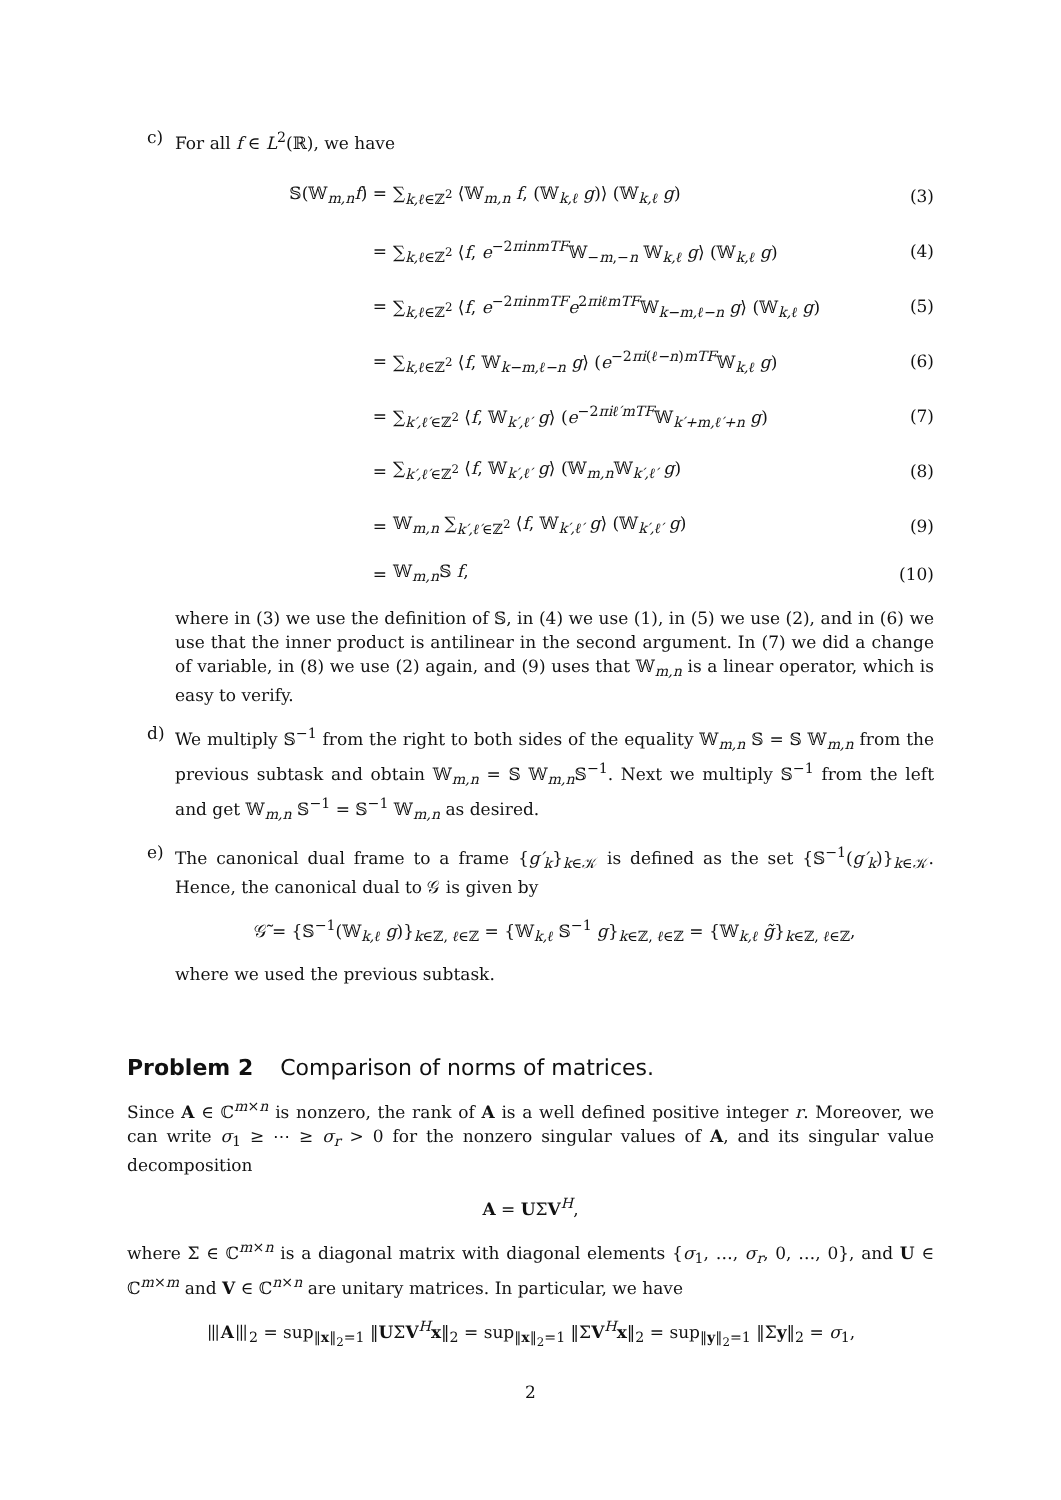c) For all f ∈ L<sup>2</sup>(ℝ), we have
𝕊(𝕎<sub>m,n</sub>f) =
∑<sub>k,ℓ∈ℤ<sup>2</sup></sub> ⟨𝕎<sub>m,n</sub> f, (𝕎<sub>k,ℓ</sub> g)⟩ (𝕎<sub>k,ℓ</sub> g)
(3)
=
∑<sub>k,ℓ∈ℤ<sup>2</sup></sub> ⟨f, e<sup>−2πinmTF</sup>𝕎<sub>−m,−n</sub> 𝕎<sub>k,ℓ</sub> g⟩ (𝕎<sub>k,ℓ</sub> g)
(4)
=
∑<sub>k,ℓ∈ℤ<sup>2</sup></sub> ⟨f, e<sup>−2πinmTF</sup>e<sup>2πiℓmTF</sup>𝕎<sub>k−m,ℓ−n</sub> g⟩ (𝕎<sub>k,ℓ</sub> g)
(5)
=
∑<sub>k,ℓ∈ℤ<sup>2</sup></sub> ⟨f, 𝕎<sub>k−m,ℓ−n</sub> g⟩ (e<sup>−2πi(ℓ−n)mTF</sup>𝕎<sub>k,ℓ</sub> g)
(6)
=
∑<sub>k′,ℓ′∈ℤ<sup>2</sup></sub> ⟨f, 𝕎<sub>k′,ℓ′</sub> g⟩ (e<sup>−2πiℓ′mTF</sup>𝕎<sub>k′+m,ℓ′+n</sub> g)
(7)
=
∑<sub>k′,ℓ′∈ℤ<sup>2</sup></sub> ⟨f, 𝕎<sub>k′,ℓ′</sub> g⟩ (𝕎<sub>m,n</sub>𝕎<sub>k′,ℓ′</sub> g)
(8)
=
𝕎<sub>m,n</sub> ∑<sub>k′,ℓ′∈ℤ<sup>2</sup></sub> ⟨f, 𝕎<sub>k′,ℓ′</sub> g⟩ (𝕎<sub>k′,ℓ′</sub> g)
(9)
= 𝕎<sub>m,n</sub>𝕊 f, (10)
where in (3) we use the definition of 𝕊, in (4) we use (1), in (5) we use (2), and in (6) we use that the inner product is antilinear in the second argument. In (7) we did a change of variable, in (8) we use (2) again, and (9) uses that 𝕎<sub>m,n</sub> is a linear operator, which is easy to verify.
d) We multiply 𝕊<sup>−1</sup> from the right to both sides of the equality 𝕎<sub>m,n</sub> 𝕊 = 𝕊 𝕎<sub>m,n</sub> from the previous subtask and obtain 𝕎<sub>m,n</sub> = 𝕊 𝕎<sub>m,n</sub>𝕊<sup>−1</sup>. Next we multiply 𝕊<sup>−1</sup> from the left and get 𝕎<sub>m,n</sub> 𝕊<sup>−1</sup> = 𝕊<sup>−1</sup> 𝕎<sub>m,n</sub> as desired.
e) The canonical dual frame to a frame {g′<sub>k</sub>}<sub>k∈𝒦</sub> is defined as the set {𝕊<sup>−1</sup>(g′<sub>k</sub>)}<sub>k∈𝒦</sub>. Hence, the canonical dual to 𝒢 is given by
𝒢̃ = {𝕊<sup>−1</sup>(𝕎<sub>k,ℓ</sub> g)}<sub>k∈ℤ, ℓ∈ℤ</sub> = {𝕎<sub>k,ℓ</sub> 𝕊<sup>−1</sup> g}<sub>k∈ℤ, ℓ∈ℤ</sub> = {𝕎<sub>k,ℓ</sub> g̃}<sub>k∈ℤ, ℓ∈ℤ</sub>,
where we used the previous subtask.
Problem 2 Comparison of norms of matrices.
Since A ∈ ℂ<sup>m×n</sup> is nonzero, the rank of A is a well defined positive integer r. Moreover, we can write σ<sub>1</sub> ≥ ⋯ ≥ σ<sub>r</sub> > 0 for the nonzero singular values of A, and its singular value decomposition
A = UΣV<sup>H</sup>,
where Σ ∈ ℂ<sup>m×n</sup> is a diagonal matrix with diagonal elements {σ<sub>1</sub>, …, σ<sub>r</sub>, 0, …, 0}, and U ∈ ℂ<sup>m×m</sup> and V ∈ ℂ<sup>n×n</sup> are unitary matrices. In particular, we have
⦀A⦀<sub>2</sub> = sup<sub>‖x‖<sub>2</sub>=1</sub> ‖UΣV<sup>H</sup>x‖<sub>2</sub> = sup<sub>‖x‖<sub>2</sub>=1</sub> ‖ΣV<sup>H</sup>x‖<sub>2</sub> = sup<sub>‖y‖<sub>2</sub>=1</sub> ‖Σy‖<sub>2</sub> = σ<sub>1</sub>,
2